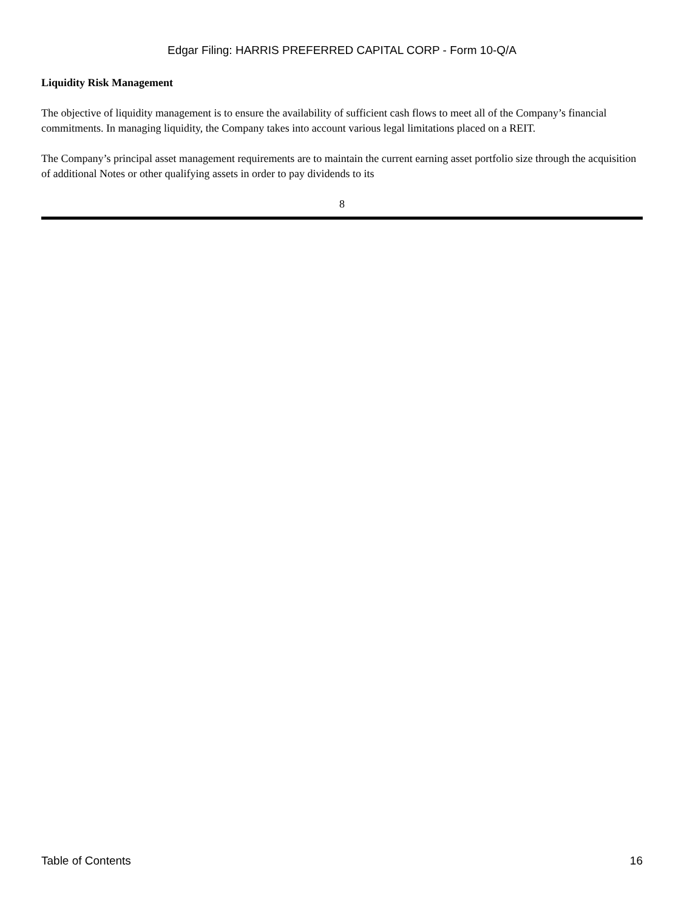Edgar Filing: HARRIS PREFERRED CAPITAL CORP - Form 10-Q/A
Liquidity Risk Management
The objective of liquidity management is to ensure the availability of sufficient cash flows to meet all of the Company’s financial commitments. In managing liquidity, the Company takes into account various legal limitations placed on a REIT.
The Company’s principal asset management requirements are to maintain the current earning asset portfolio size through the acquisition of additional Notes or other qualifying assets in order to pay dividends to its
8
Table of Contents 16